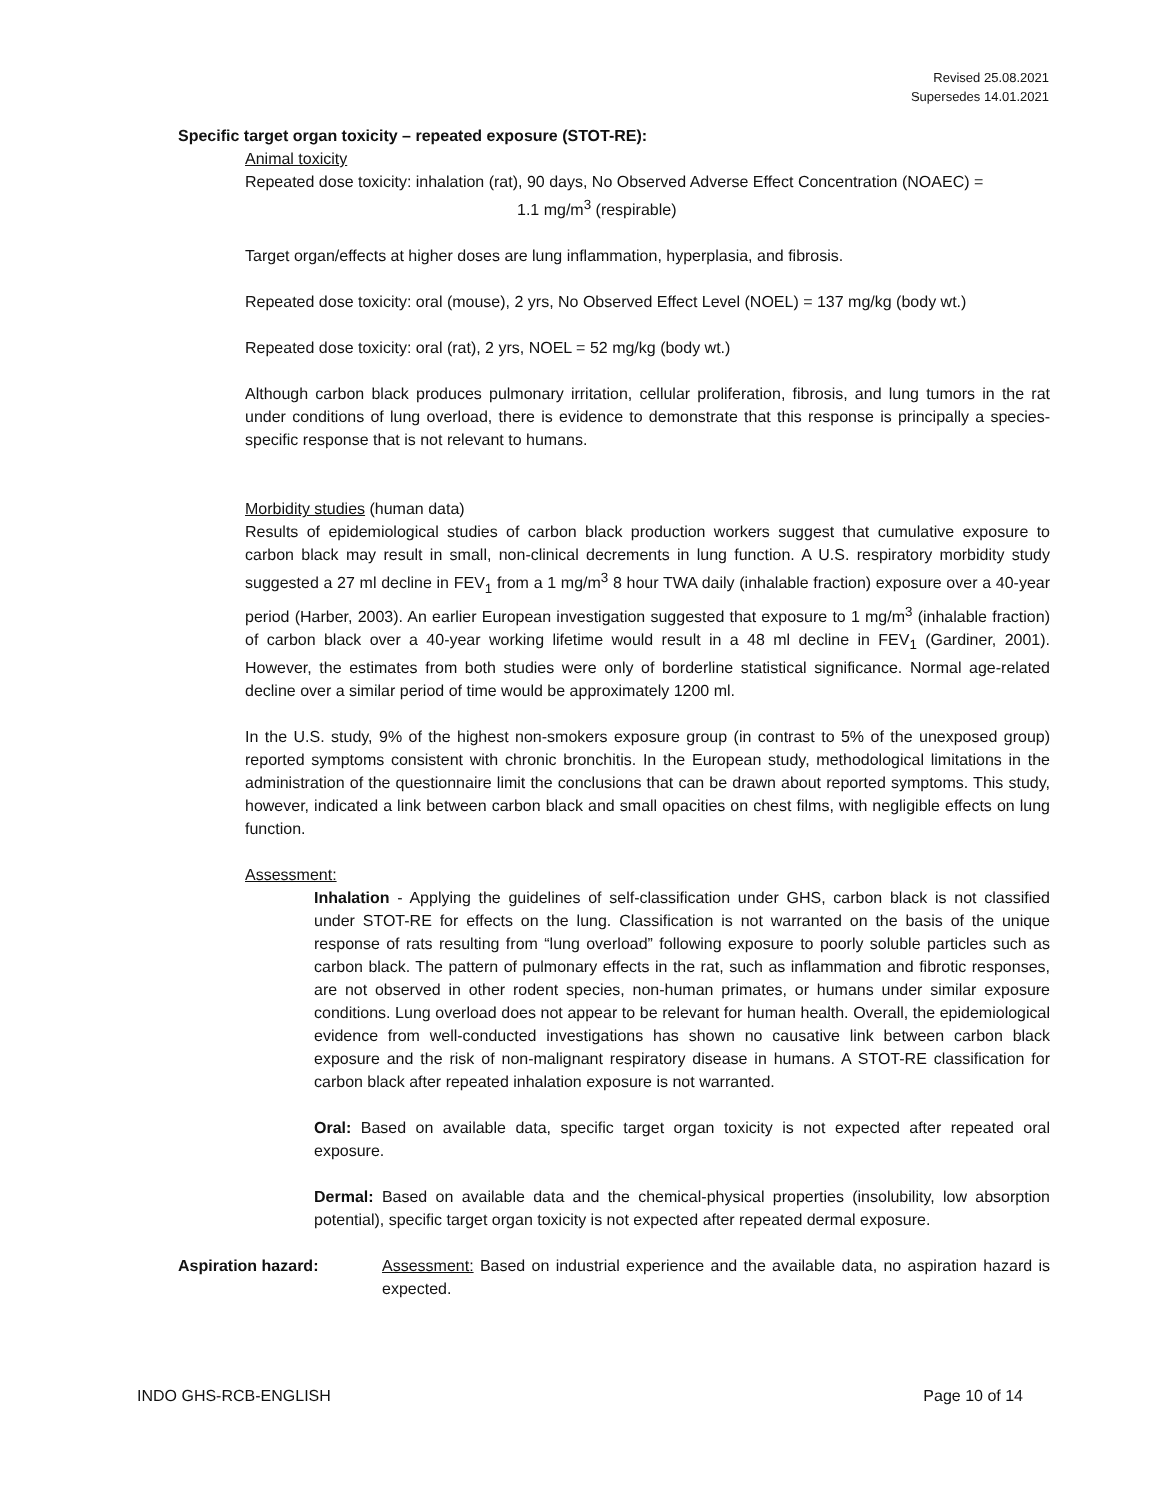Revised 25.08.2021
Supersedes 14.01.2021
Specific target organ toxicity – repeated exposure (STOT-RE):
Animal toxicity
Repeated dose toxicity: inhalation (rat), 90 days, No Observed Adverse Effect Concentration (NOAEC) =
1.1 mg/m<sup>3</sup> (respirable)
Target organ/effects at higher doses are lung inflammation, hyperplasia, and fibrosis.
Repeated dose toxicity: oral (mouse), 2 yrs, No Observed Effect Level (NOEL) = 137 mg/kg (body wt.)
Repeated dose toxicity: oral (rat), 2 yrs, NOEL = 52 mg/kg (body wt.)
Although carbon black produces pulmonary irritation, cellular proliferation, fibrosis, and lung tumors in the rat under conditions of lung overload, there is evidence to demonstrate that this response is principally a species-specific response that is not relevant to humans.
Morbidity studies (human data)
Results of epidemiological studies of carbon black production workers suggest that cumulative exposure to carbon black may result in small, non-clinical decrements in lung function. A U.S. respiratory morbidity study suggested a 27 ml decline in FEV<sub>1</sub> from a 1 mg/m<sup>3</sup> 8 hour TWA daily (inhalable fraction) exposure over a 40-year period (Harber, 2003). An earlier European investigation suggested that exposure to 1 mg/m<sup>3</sup> (inhalable fraction) of carbon black over a 40-year working lifetime would result in a 48 ml decline in FEV<sub>1</sub> (Gardiner, 2001). However, the estimates from both studies were only of borderline statistical significance. Normal age-related decline over a similar period of time would be approximately 1200 ml.
In the U.S. study, 9% of the highest non-smokers exposure group (in contrast to 5% of the unexposed group) reported symptoms consistent with chronic bronchitis. In the European study, methodological limitations in the administration of the questionnaire limit the conclusions that can be drawn about reported symptoms. This study, however, indicated a link between carbon black and small opacities on chest films, with negligible effects on lung function.
Assessment:
Inhalation - Applying the guidelines of self-classification under GHS, carbon black is not classified under STOT-RE for effects on the lung. Classification is not warranted on the basis of the unique response of rats resulting from “lung overload” following exposure to poorly soluble particles such as carbon black. The pattern of pulmonary effects in the rat, such as inflammation and fibrotic responses, are not observed in other rodent species, non-human primates, or humans under similar exposure conditions. Lung overload does not appear to be relevant for human health. Overall, the epidemiological evidence from well-conducted investigations has shown no causative link between carbon black exposure and the risk of non-malignant respiratory disease in humans. A STOT-RE classification for carbon black after repeated inhalation exposure is not warranted.
Oral: Based on available data, specific target organ toxicity is not expected after repeated oral exposure.
Dermal: Based on available data and the chemical-physical properties (insolubility, low absorption potential), specific target organ toxicity is not expected after repeated dermal exposure.
Aspiration hazard: Assessment: Based on industrial experience and the available data, no aspiration hazard is expected.
INDO GHS-RCB-ENGLISH Page 10 of 14